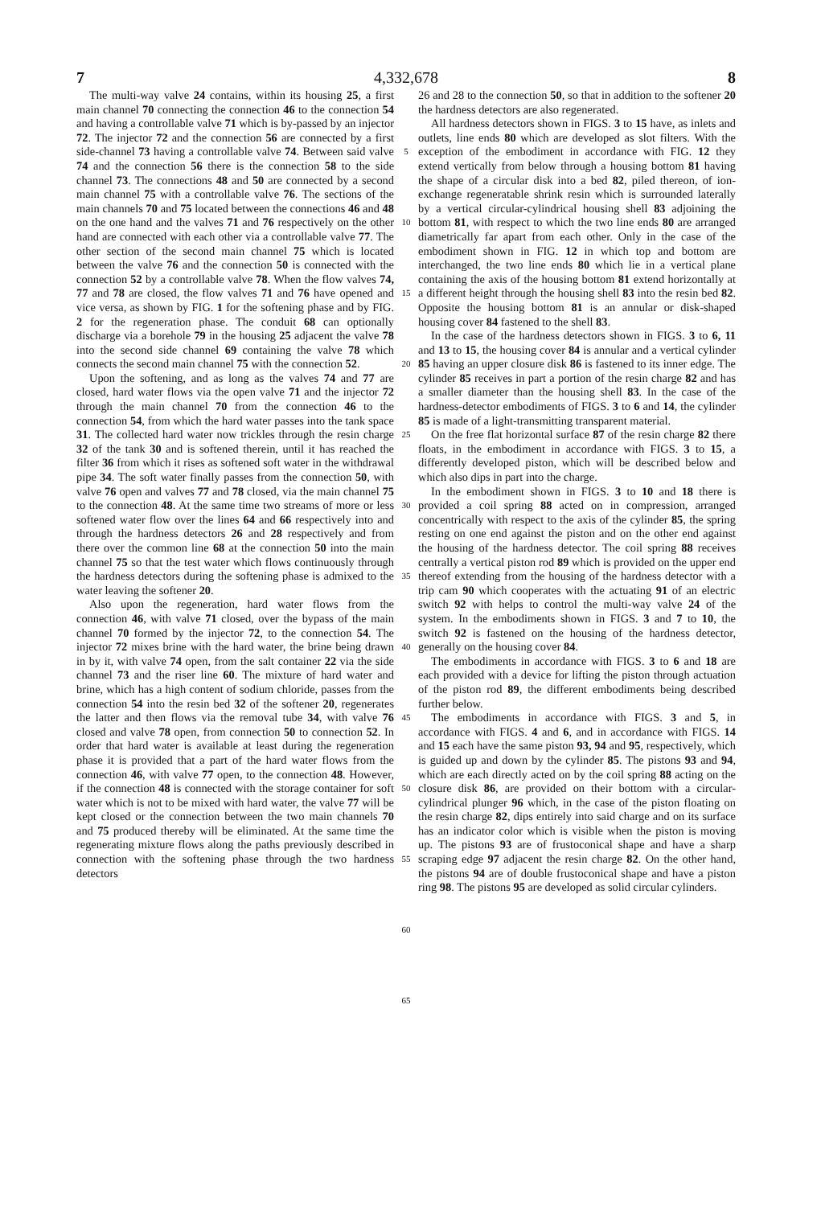7 4,332,678 8
The multi-way valve 24 contains, within its housing 25, a first main channel 70 connecting the connection 46 to the connection 54 and having a controllable valve 71 which is by-passed by an injector 72. The injector 72 and the connection 56 are connected by a first side-channel 73 having a controllable valve 74. Between said valve 74 and the connection 56 there is the connection 58 to the side channel 73. The connections 48 and 50 are connected by a second main channel 75 with a controllable valve 76. The sections of the main channels 70 and 75 located between the connections 46 and 48 on the one hand and the valves 71 and 76 respectively on the other hand are connected with each other via a controllable valve 77. The other section of the second main channel 75 which is located between the valve 76 and the connection 50 is connected with the connection 52 by a controllable valve 78. When the flow valves 74, 77 and 78 are closed, the flow valves 71 and 76 have opened and vice versa, as shown by FIG. 1 for the softening phase and by FIG. 2 for the regeneration phase. The conduit 68 can optionally discharge via a borehole 79 in the housing 25 adjacent the valve 78 into the second side channel 69 containing the valve 78 which connects the second main channel 75 with the connection 52.
Upon the softening, and as long as the valves 74 and 77 are closed, hard water flows via the open valve 71 and the injector 72 through the main channel 70 from the connection 46 to the connection 54, from which the hard water passes into the tank space 31. The collected hard water now trickles through the resin charge 32 of the tank 30 and is softened therein, until it has reached the filter 36 from which it rises as softened soft water in the withdrawal pipe 34. The soft water finally passes from the connection 50, with valve 76 open and valves 77 and 78 closed, via the main channel 75 to the connection 48. At the same time two streams of more or less softened water flow over the lines 64 and 66 respectively into and through the hardness detectors 26 and 28 respectively and from there over the common line 68 at the connection 50 into the main channel 75 so that the test water which flows continuously through the hardness detectors during the softening phase is admixed to the water leaving the softener 20.
Also upon the regeneration, hard water flows from the connection 46, with valve 71 closed, over the bypass of the main channel 70 formed by the injector 72, to the connection 54. The injector 72 mixes brine with the hard water, the brine being drawn in by it, with valve 74 open, from the salt container 22 via the side channel 73 and the riser line 60. The mixture of hard water and brine, which has a high content of sodium chloride, passes from the connection 54 into the resin bed 32 of the softener 20, regenerates the latter and then flows via the removal tube 34, with valve 76 closed and valve 78 open, from connection 50 to connection 52. In order that hard water is available at least during the regeneration phase it is provided that a part of the hard water flows from the connection 46, with valve 77 open, to the connection 48. However, if the connection 48 is connected with the storage container for soft water which is not to be mixed with hard water, the valve 77 will be kept closed or the connection between the two main channels 70 and 75 produced thereby will be eliminated. At the same time the regenerating mixture flows along the paths previously described in connection with the softening phase through the two hardness detectors
5
10
15
20
25
30
35
40
45
50
55
60
65
26 and 28 to the connection 50, so that in addition to the softener 20 the hardness detectors are also regenerated.
All hardness detectors shown in FIGS. 3 to 15 have, as inlets and outlets, line ends 80 which are developed as slot filters. With the exception of the embodiment in accordance with FIG. 12 they extend vertically from below through a housing bottom 81 having the shape of a circular disk into a bed 82, piled thereon, of ion-exchange regeneratable shrink resin which is surrounded laterally by a vertical circular-cylindrical housing shell 83 adjoining the bottom 81, with respect to which the two line ends 80 are arranged diametrically far apart from each other. Only in the case of the embodiment shown in FIG. 12 in which top and bottom are interchanged, the two line ends 80 which lie in a vertical plane containing the axis of the housing bottom 81 extend horizontally at a different height through the housing shell 83 into the resin bed 82. Opposite the housing bottom 81 is an annular or disk-shaped housing cover 84 fastened to the shell 83.
In the case of the hardness detectors shown in FIGS. 3 to 6, 11 and 13 to 15, the housing cover 84 is annular and a vertical cylinder 85 having an upper closure disk 86 is fastened to its inner edge. The cylinder 85 receives in part a portion of the resin charge 82 and has a smaller diameter than the housing shell 83. In the case of the hardness-detector embodiments of FIGS. 3 to 6 and 14, the cylinder 85 is made of a light-transmitting transparent material.
On the free flat horizontal surface 87 of the resin charge 82 there floats, in the embodiment in accordance with FIGS. 3 to 15, a differently developed piston, which will be described below and which also dips in part into the charge.
In the embodiment shown in FIGS. 3 to 10 and 18 there is provided a coil spring 88 acted on in compression, arranged concentrically with respect to the axis of the cylinder 85, the spring resting on one end against the piston and on the other end against the housing of the hardness detector. The coil spring 88 receives centrally a vertical piston rod 89 which is provided on the upper end thereof extending from the housing of the hardness detector with a trip cam 90 which cooperates with the actuating 91 of an electric switch 92 with helps to control the multi-way valve 24 of the system. In the embodiments shown in FIGS. 3 and 7 to 10, the switch 92 is fastened on the housing of the hardness detector, generally on the housing cover 84.
The embodiments in accordance with FIGS. 3 to 6 and 18 are each provided with a device for lifting the piston through actuation of the piston rod 89, the different embodiments being described further below.
The embodiments in accordance with FIGS. 3 and 5, in accordance with FIGS. 4 and 6, and in accordance with FIGS. 14 and 15 each have the same piston 93, 94 and 95, respectively, which is guided up and down by the cylinder 85. The pistons 93 and 94, which are each directly acted on by the coil spring 88 acting on the closure disk 86, are provided on their bottom with a circular-cylindrical plunger 96 which, in the case of the piston floating on the resin charge 82, dips entirely into said charge and on its surface has an indicator color which is visible when the piston is moving up. The pistons 93 are of frustoconical shape and have a sharp scraping edge 97 adjacent the resin charge 82. On the other hand, the pistons 94 are of double frustoconical shape and have a piston ring 98. The pistons 95 are developed as solid circular cylinders.